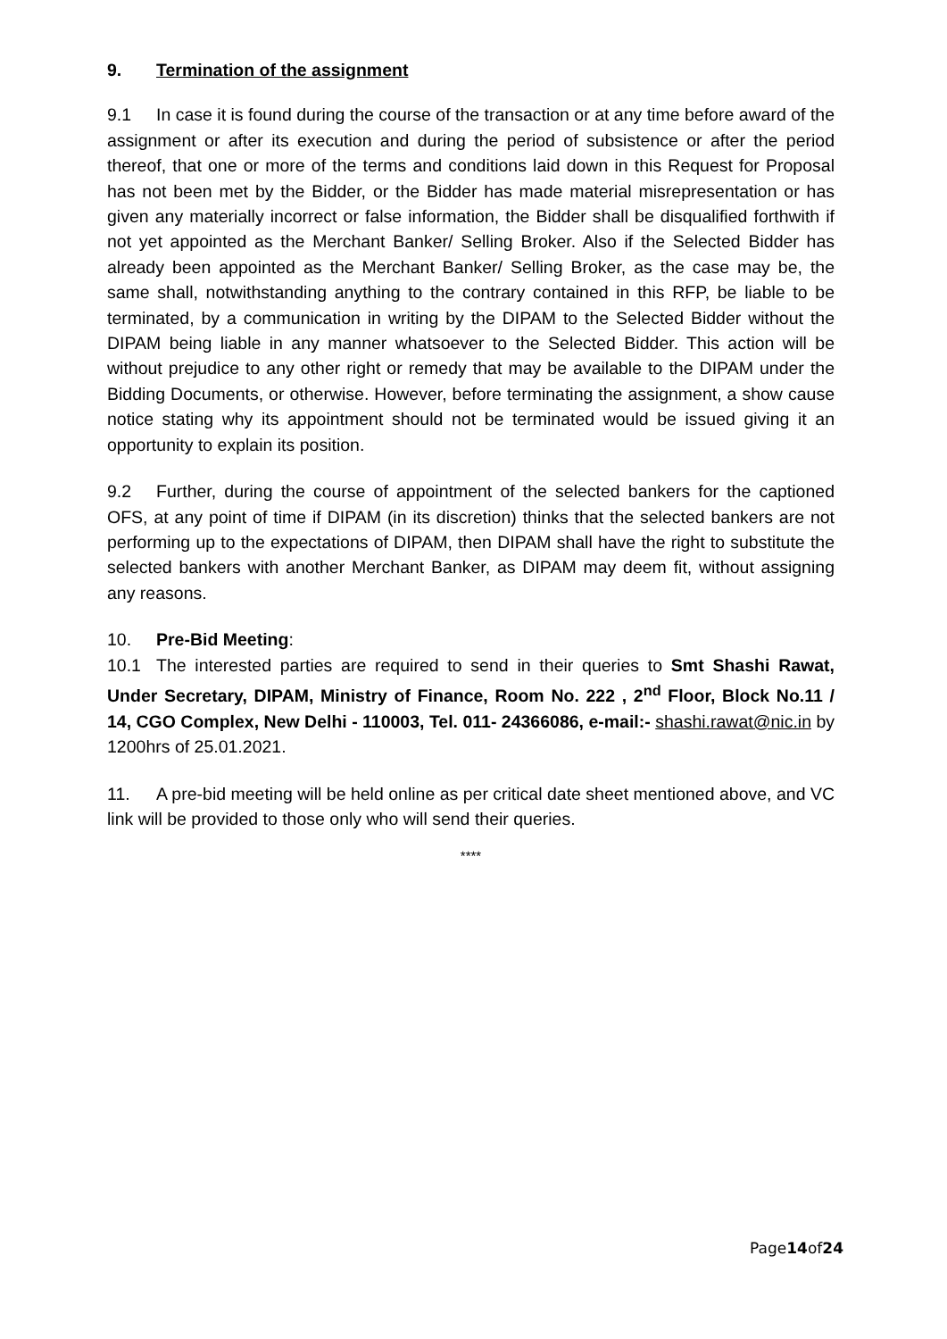9. Termination of the assignment
9.1 In case it is found during the course of the transaction or at any time before award of the assignment or after its execution and during the period of subsistence or after the period thereof, that one or more of the terms and conditions laid down in this Request for Proposal has not been met by the Bidder, or the Bidder has made material misrepresentation or has given any materially incorrect or false information, the Bidder shall be disqualified forthwith if not yet appointed as the Merchant Banker/ Selling Broker. Also if the Selected Bidder has already been appointed as the Merchant Banker/ Selling Broker, as the case may be, the same shall, notwithstanding anything to the contrary contained in this RFP, be liable to be terminated, by a communication in writing by the DIPAM to the Selected Bidder without the DIPAM being liable in any manner whatsoever to the Selected Bidder. This action will be without prejudice to any other right or remedy that may be available to the DIPAM under the Bidding Documents, or otherwise. However, before terminating the assignment, a show cause notice stating why its appointment should not be terminated would be issued giving it an opportunity to explain its position.
9.2 Further, during the course of appointment of the selected bankers for the captioned OFS, at any point of time if DIPAM (in its discretion) thinks that the selected bankers are not performing up to the expectations of DIPAM, then DIPAM shall have the right to substitute the selected bankers with another Merchant Banker, as DIPAM may deem fit, without assigning any reasons.
10. Pre-Bid Meeting:
10.1 The interested parties are required to send in their queries to Smt Shashi Rawat, Under Secretary, DIPAM, Ministry of Finance, Room No. 222 , 2<sup>nd</sup> Floor, Block No.11 / 14, CGO Complex, New Delhi - 110003, Tel. 011- 24366086, e-mail:- shashi.rawat@nic.in by 1200hrs of 25.01.2021.
11. A pre-bid meeting will be held online as per critical date sheet mentioned above, and VC link will be provided to those only who will send their queries.
****
Page14of24